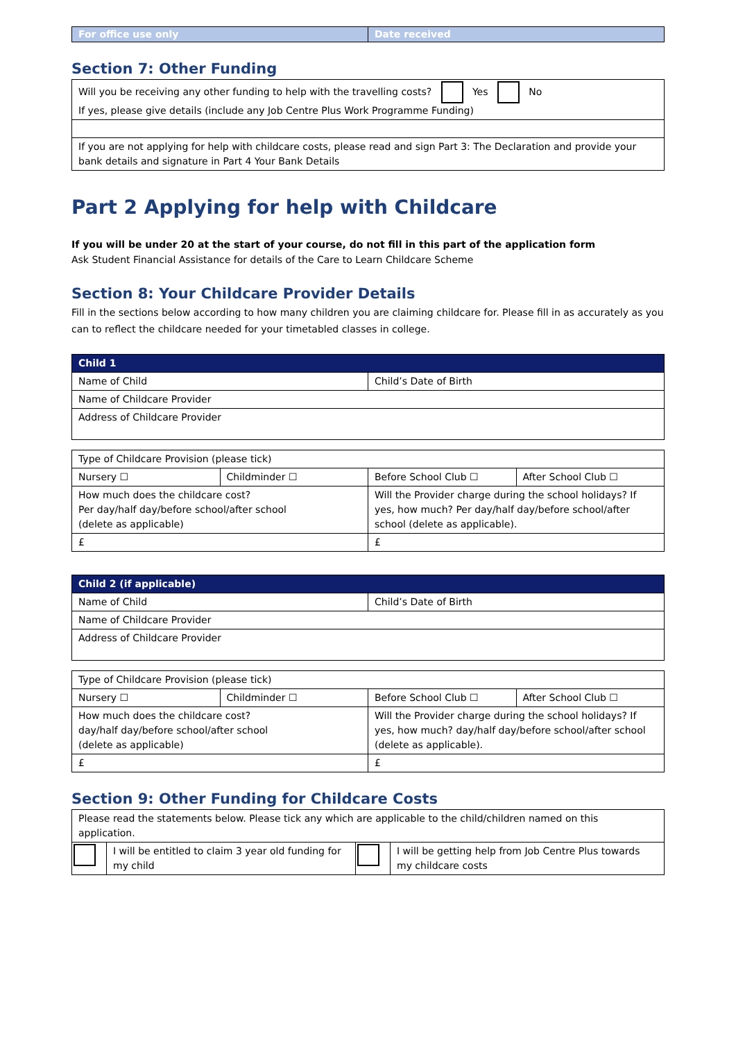| For office use only | Date received |
Section 7: Other Funding
| Will you be receiving any other funding to help with the travelling costs? Yes No If yes, please give details (include any Job Centre Plus Work Programme Funding) |
| If you are not applying for help with childcare costs, please read and sign Part 3: The Declaration and provide your bank details and signature in Part 4 Your Bank Details |
Part 2 Applying for help with Childcare
If you will be under 20 at the start of your course, do not fill in this part of the application form
Ask Student Financial Assistance for details of the Care to Learn Childcare Scheme
Section 8: Your Childcare Provider Details
Fill in the sections below according to how many children you are claiming childcare for. Please fill in as accurately as you can to reflect the childcare needed for your timetabled classes in college.
| Child 1 | |
| --- | --- |
| Name of Child | Child’s Date of Birth |
| Name of Childcare Provider | |
| Address of Childcare Provider | |
| Type of Childcare Provision (please tick) | | | |
| Nursery ☐ | Childminder ☐ | Before School Club ☐ | After School Club ☐ |
| How much does the childcare cost? Per day/half day/before school/after school (delete as applicable) | | Will the Provider charge during the school holidays? If yes, how much? Per day/half day/before school/after school (delete as applicable). | |
| £ | | £ | |
| Child 2 (if applicable) | |
| --- | --- |
| Name of Child | Child’s Date of Birth |
| Name of Childcare Provider | |
| Address of Childcare Provider | |
| Type of Childcare Provision (please tick) | | | |
| Nursery ☐ | Childminder ☐ | Before School Club ☐ | After School Club ☐ |
| How much does the childcare cost? day/half day/before school/after school (delete as applicable) | | Will the Provider charge during the school holidays? If yes, how much? day/half day/before school/after school (delete as applicable). | |
| £ | | £ | |
Section 9: Other Funding for Childcare Costs
| Please read the statements below. Please tick any which are applicable to the child/children named on this application. | | | |
| | I will be entitled to claim 3 year old funding for my child | | I will be getting help from Job Centre Plus towards my childcare costs |